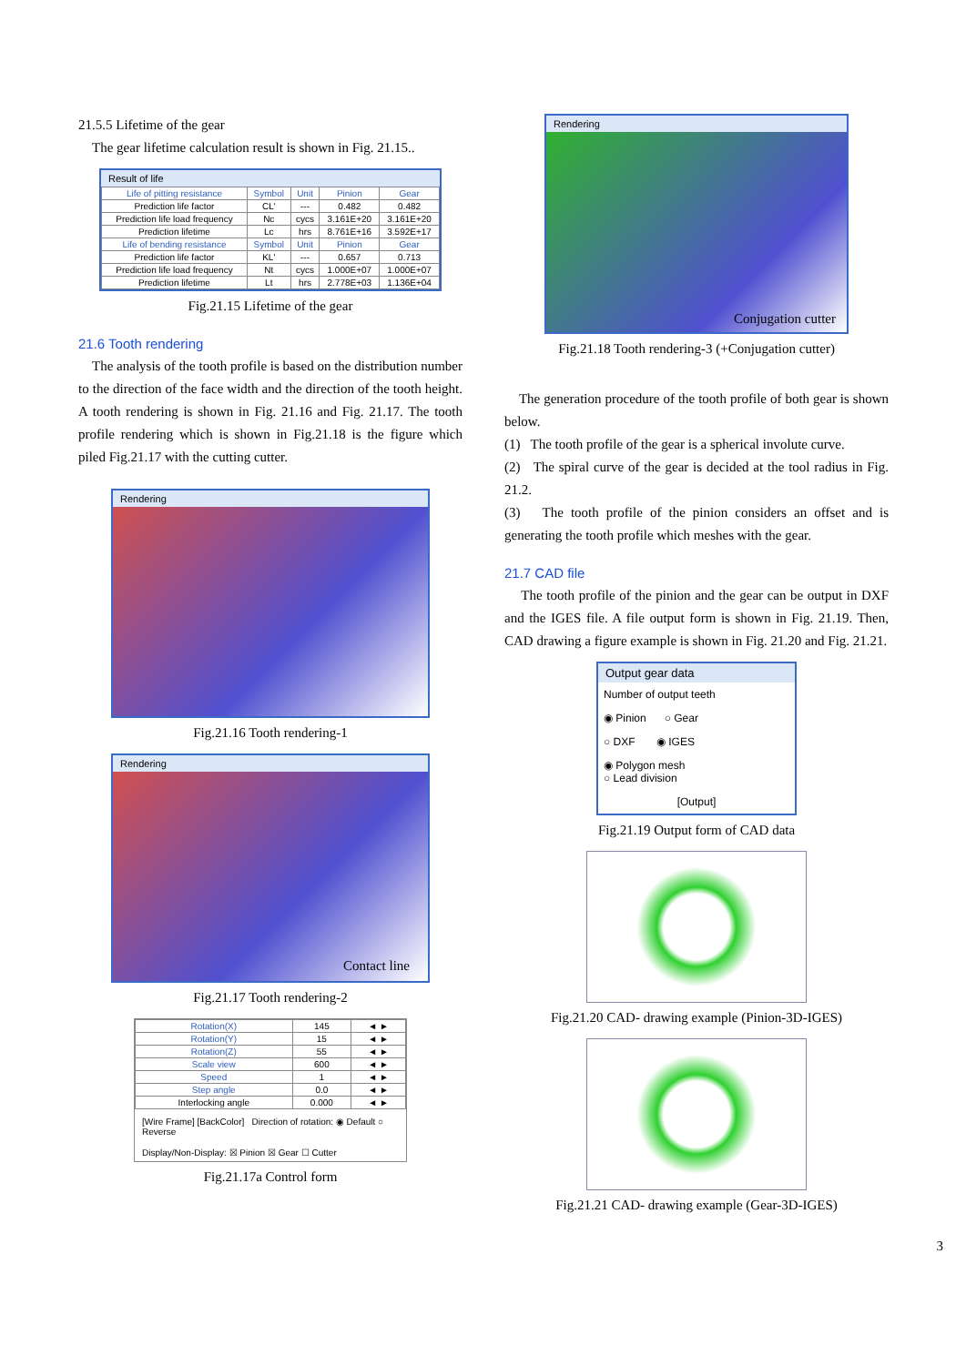21.5.5 Lifetime of the gear
The gear lifetime calculation result is shown in Fig. 21.15..
Result of life
| Life of pitting resistance | Symbol | Unit | Pinion | Gear |
| --- | --- | --- | --- | --- |
| Prediction life factor | CL' | --- | 0.482 | 0.482 |
| Prediction life load frequency | Nc | cycs | 3.161E+20 | 3.161E+20 |
| Prediction lifetime | Lc | hrs | 8.761E+16 | 3.592E+17 |
| Life of bending resistance | Symbol | Unit | Pinion | Gear |
| Prediction life factor | KL' | --- | 0.657 | 0.713 |
| Prediction life load frequency | Nt | cycs | 1.000E+07 | 1.000E+07 |
| Prediction lifetime | Lt | hrs | 2.778E+03 | 1.136E+04 |
Fig.21.15 Lifetime of the gear
21.6 Tooth rendering
The analysis of the tooth profile is based on the distribution number to the direction of the face width and the direction of the tooth height. A tooth rendering is shown in Fig. 21.16 and Fig. 21.17. The tooth profile rendering which is shown in Fig.21.18 is the figure which piled Fig.21.17 with the cutting cutter.
Rendering
Fig.21.16 Tooth rendering-1
Rendering
Contact line
Fig.21.17 Tooth rendering-2
| Rotation(X) | 145 | ◄ ► |
| Rotation(Y) | 15 | ◄ ► |
| Rotation(Z) | 55 | ◄ ► |
| Scale view | 600 | ◄ ► |
| Speed | 1 | ◄ ► |
| Step angle | 0.0 | ◄ ► |
| Interlocking angle | 0.000 | ◄ ► |
[Wire Frame] [BackColor] Direction of rotation: ◉ Default ○ Reverse
Display/Non-Display: ☒ Pinion ☒ Gear ☐ Cutter
Fig.21.17a Control form
Rendering
Conjugation cutter
Fig.21.18 Tooth rendering-3 (+Conjugation cutter)
The generation procedure of the tooth profile of both gear is shown below.
(1) The tooth profile of the gear is a spherical involute curve.
(2) The spiral curve of the gear is decided at the tool radius in Fig. 21.2.
(3) The tooth profile of the pinion considers an offset and is generating the tooth profile which meshes with the gear.
21.7 CAD file
The tooth profile of the pinion and the gear can be output in DXF and the IGES file. A file output form is shown in Fig. 21.19. Then, CAD drawing a figure example is shown in Fig. 21.20 and Fig. 21.21.
Output gear data
Number of output teeth
◉ Pinion ○ Gear
○ DXF ◉ IGES
◉ Polygon mesh
○ Lead division
[Output]
Fig.21.19 Output form of CAD data
Fig.21.20 CAD- drawing example (Pinion-3D-IGES)
Fig.21.21 CAD- drawing example (Gear-3D-IGES)
3